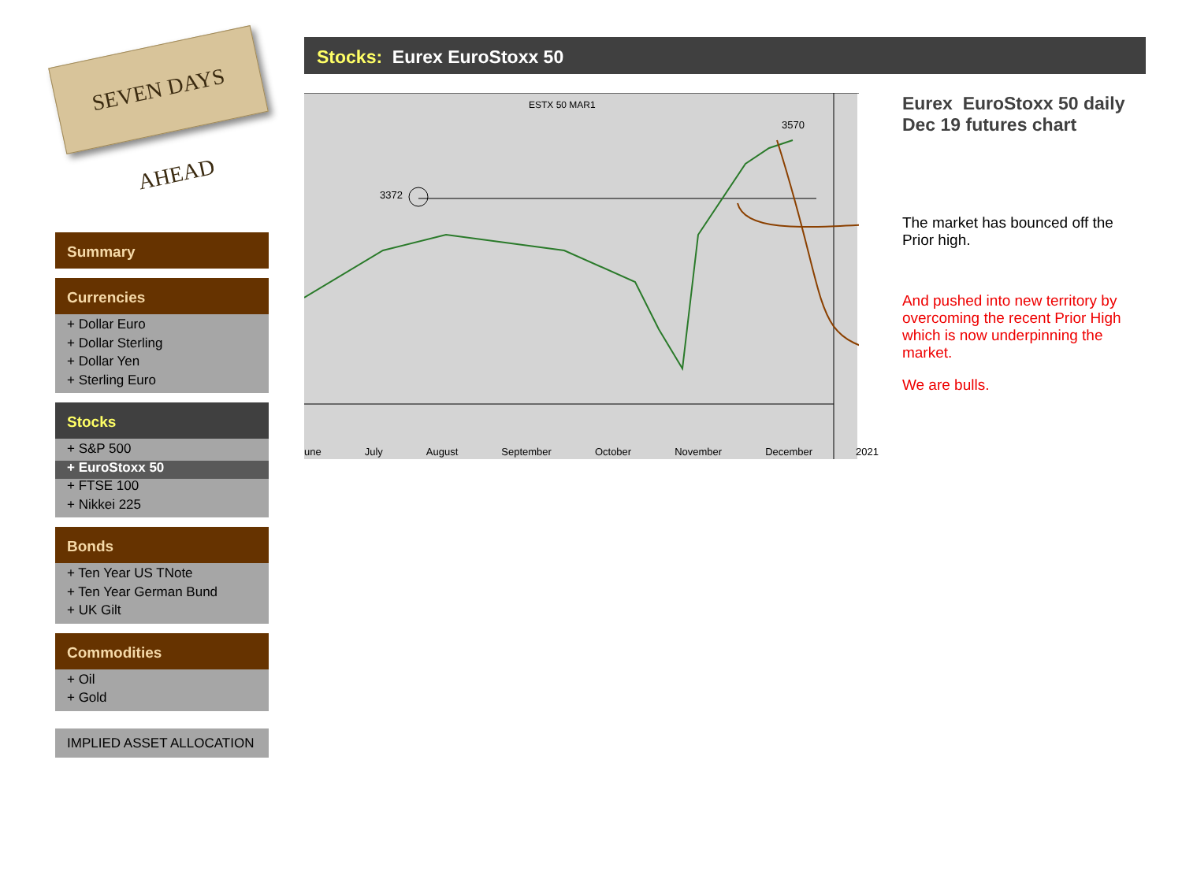SEVEN DAYS AHEAD
Summary
Currencies
+ Dollar Euro
+ Dollar Sterling
+ Dollar Yen
+ Sterling Euro
Stocks
+ S&P 500
+ EuroStoxx 50
+ FTSE 100
+ Nikkei 225
Bonds
+ Ten Year US TNote
+ Ten Year German Bund
+ UK Gilt
Commodities
+ Oil
+ Gold
IMPLIED ASSET ALLOCATION
Stocks: Eurex EuroStoxx 50
ESTX 50 MAR1
3372
3570
une July August September October November December 2021
Eurex EuroStoxx 50 daily Dec 19 futures chart
The market has bounced off the Prior high.
And pushed into new territory by overcoming the recent Prior High which is now underpinning the market.
We are bulls.